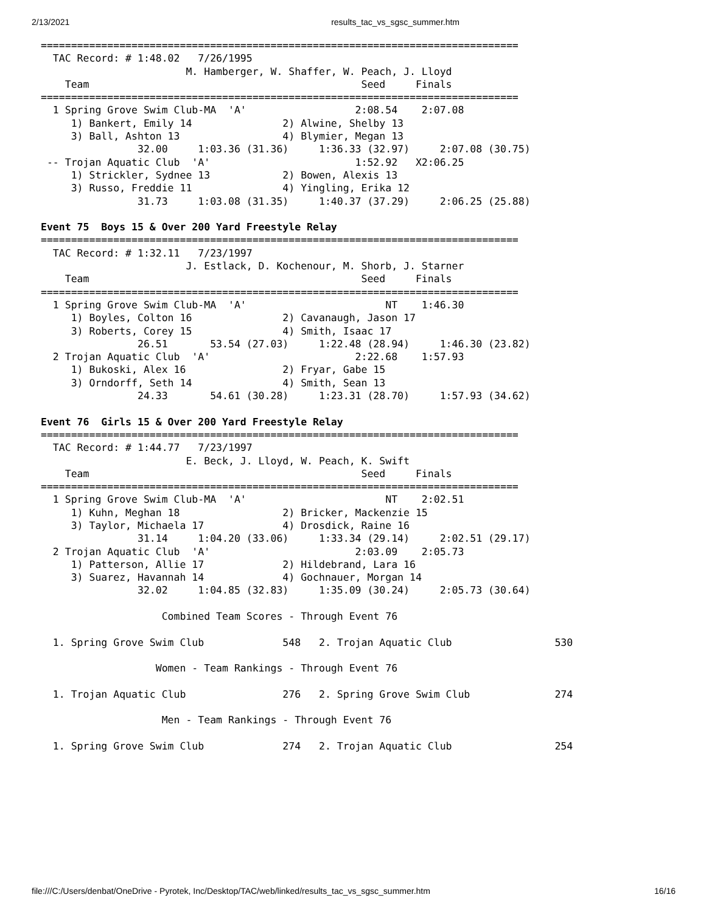2/13/2021 results_tac_vs_sgsc_summer.htm
===============================================================================
  TAC Record: # 1:48.02   7/26/1995
                        M. Hamberger, W. Shaffer, W. Peach, J. Lloyd
    Team                                             Seed     Finals
===============================================================================
  1 Spring Grove Swim Club-MA  'A'                  2:08.54    2:07.08
     1) Bankert, Emily 14               2) Alwine, Shelby 13
     3) Ball, Ashton 13                 4) Blymier, Megan 13
                32.00     1:03.36 (31.36)     1:36.33 (32.97)     2:07.08 (30.75)
 -- Trojan Aquatic Club  'A'                        1:52.92   X2:06.25
     1) Strickler, Sydnee 13            2) Bowen, Alexis 13
     3) Russo, Freddie 11               4) Yingling, Erika 12
                31.73     1:03.08 (31.35)     1:40.37 (37.29)     2:06.25 (25.88)

Event 75  Boys 15 & Over 200 Yard Freestyle Relay
===============================================================================
  TAC Record: # 1:32.11   7/23/1997
                        J. Estlack, D. Kochenour, M. Shorb, J. Starner
    Team                                             Seed     Finals
===============================================================================
  1 Spring Grove Swim Club-MA  'A'                       NT    1:46.30
     1) Boyles, Colton 16               2) Cavanaugh, Jason 17
     3) Roberts, Corey 15               4) Smith, Isaac 17
                26.51       53.54 (27.03)     1:22.48 (28.94)     1:46.30 (23.82)
  2 Trojan Aquatic Club  'A'                        2:22.68    1:57.93
     1) Bukoski, Alex 16                2) Fryar, Gabe 15
     3) Orndorff, Seth 14               4) Smith, Sean 13
                24.33       54.61 (30.28)     1:23.31 (28.70)     1:57.93 (34.62)

Event 76  Girls 15 & Over 200 Yard Freestyle Relay
===============================================================================
  TAC Record: # 1:44.77   7/23/1997
                        E. Beck, J. Lloyd, W. Peach, K. Swift
    Team                                             Seed     Finals
===============================================================================
  1 Spring Grove Swim Club-MA  'A'                       NT    2:02.51
     1) Kuhn, Meghan 18                 2) Bricker, Mackenzie 15
     3) Taylor, Michaela 17             4) Drosdick, Raine 16
                31.14     1:04.20 (33.06)     1:33.34 (29.14)     2:02.51 (29.17)
  2 Trojan Aquatic Club  'A'                        2:03.09    2:05.73
     1) Patterson, Allie 17             2) Hildebrand, Lara 16
     3) Suarez, Havannah 14             4) Gochnauer, Morgan 14
                32.02     1:04.85 (32.83)     1:35.09 (30.24)     2:05.73 (30.64)

                    Combined Team Scores - Through Event 76

  1. Spring Grove Swim Club             548   2. Trojan Aquatic Club                 530

                   Women - Team Rankings - Through Event 76

  1. Trojan Aquatic Club                276   2. Spring Grove Swim Club              274

                    Men - Team Rankings - Through Event 76

  1. Spring Grove Swim Club             274   2. Trojan Aquatic Club                 254
file:///C:/Users/denbat/OneDrive - Pyrotek, Inc/Desktop/TAC/web/linked/results_tac_vs_sgsc_summer.htm 16/16